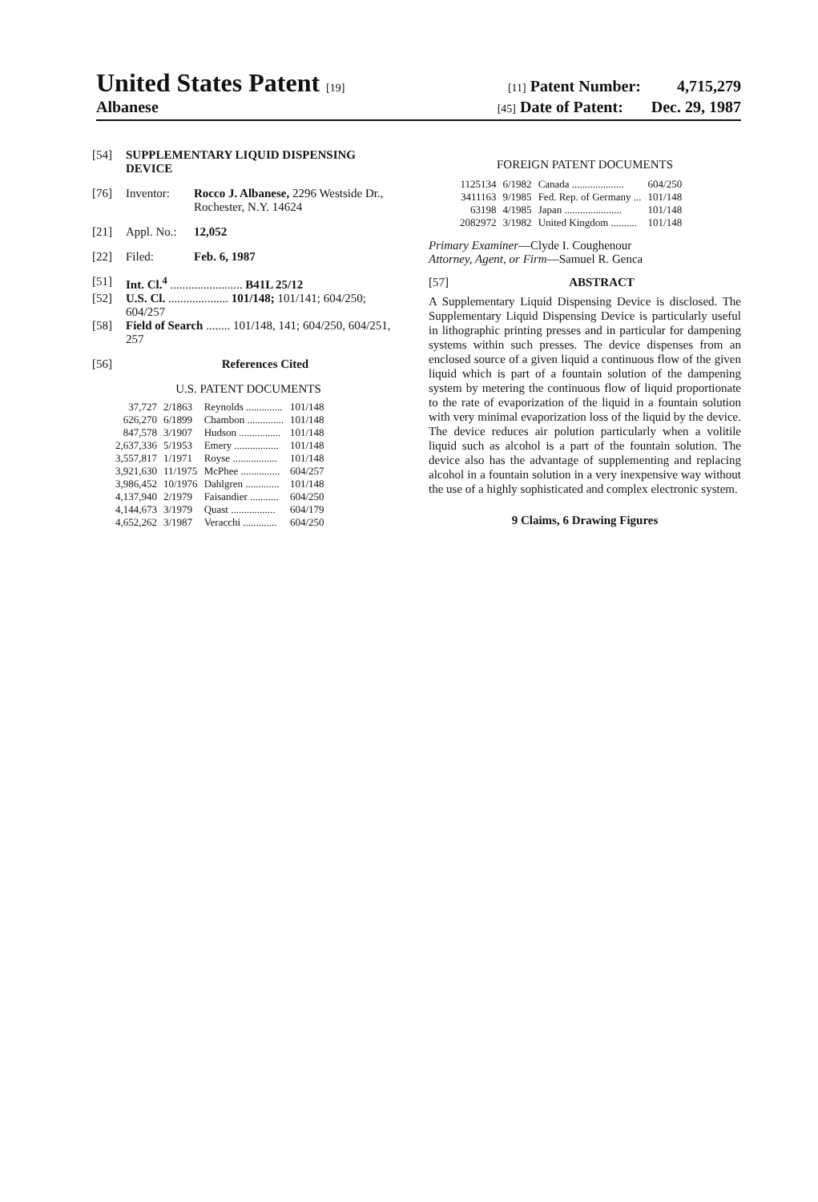United States Patent [19] [11] Patent Number: 4,715,279
Albanese [45] Date of Patent: Dec. 29, 1987
[54] SUPPLEMENTARY LIQUID DISPENSING DEVICE
[76] Inventor: Rocco J. Albanese, 2296 Westside Dr., Rochester, N.Y. 14624
[21] Appl. No.: 12,052
[22] Filed: Feb. 6, 1987
[51] Int. Cl.<sup>4</sup> ........................ B41L 25/12
[52] U.S. Cl. .................... 101/148; 101/141; 604/250; 604/257
[58] Field of Search ........ 101/148, 141; 604/250, 604/251, 257
[56] References Cited
U.S. PATENT DOCUMENTS
| 37,727 | 2/1863 | Reynolds .............. | 101/148 |
| 626,270 | 6/1899 | Chambon .............. | 101/148 |
| 847,578 | 3/1907 | Hudson ................ | 101/148 |
| 2,637,336 | 5/1953 | Emery ................. | 101/148 |
| 3,557,817 | 1/1971 | Royse ................. | 101/148 |
| 3,921,630 | 11/1975 | McPhee ............... | 604/257 |
| 3,986,452 | 10/1976 | Dahlgren ............. | 101/148 |
| 4,137,940 | 2/1979 | Faisandier ........... | 604/250 |
| 4,144,673 | 3/1979 | Quast ................. | 604/179 |
| 4,652,262 | 3/1987 | Veracchi ............. | 604/250 |
FOREIGN PATENT DOCUMENTS
| 1125134 | 6/1982 | Canada .................... | 604/250 |
| 3411163 | 9/1985 | Fed. Rep. of Germany ... | 101/148 |
| 63198 | 4/1985 | Japan ...................... | 101/148 |
| 2082972 | 3/1982 | United Kingdom .......... | 101/148 |
Primary Examiner—Clyde I. Coughenour
Attorney, Agent, or Firm—Samuel R. Genca
[57] ABSTRACT
A Supplementary Liquid Dispensing Device is disclosed. The Supplementary Liquid Dispensing Device is particularly useful in lithographic printing presses and in particular for dampening systems within such presses. The device dispenses from an enclosed source of a given liquid a continuous flow of the given liquid which is part of a fountain solution of the dampening system by metering the continuous flow of liquid proportionate to the rate of evaporization of the liquid in a fountain solution with very minimal evaporization loss of the liquid by the device. The device reduces air polution particularly when a volitile liquid such as alcohol is a part of the fountain solution. The device also has the advantage of supplementing and replacing alcohol in a fountain solution in a very inexpensive way without the use of a highly sophisticated and complex electronic system.
9 Claims, 6 Drawing Figures